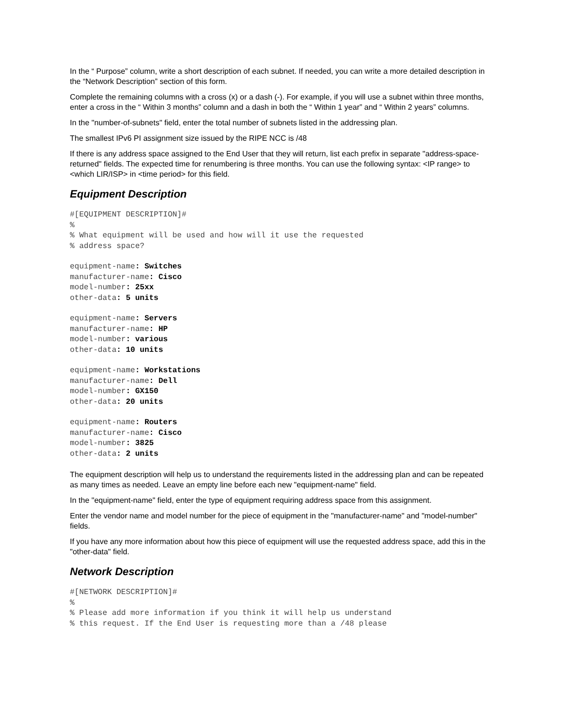In the “ Purpose” column, write a short description of each subnet. If needed, you can write a more detailed description in the “Network Description” section of this form.
Complete the remaining columns with a cross (x) or a dash (-). For example, if you will use a subnet within three months, enter a cross in the “ Within 3 months” column and a dash in both the “ Within 1 year” and “ Within 2 years” columns.
In the "number-of-subnets" field, enter the total number of subnets listed in the addressing plan.
The smallest IPv6 PI assignment size issued by the RIPE NCC is /48
If there is any address space assigned to the End User that they will return, list each prefix in separate "address-space-returned" fields. The expected time for renumbering is three months. You can use the following syntax: <IP range> to <which LIR/ISP> in <time period> for this field.
Equipment Description
#[EQUIPMENT DESCRIPTION]#
%
% What equipment will be used and how will it use the requested
% address space?
equipment-name: Switches
manufacturer-name: Cisco
model-number: 25xx
other-data: 5 units
equipment-name: Servers
manufacturer-name: HP
model-number: various
other-data: 10 units
equipment-name: Workstations
manufacturer-name: Dell
model-number: GX150
other-data: 20 units
equipment-name: Routers
manufacturer-name: Cisco
model-number: 3825
other-data: 2 units
The equipment description will help us to understand the requirements listed in the addressing plan and can be repeated as many times as needed. Leave an empty line before each new "equipment-name" field.
In the "equipment-name" field, enter the type of equipment requiring address space from this assignment.
Enter the vendor name and model number for the piece of equipment in the "manufacturer-name" and "model-number" fields.
If you have any more information about how this piece of equipment will use the requested address space, add this in the "other-data" field.
Network Description
#[NETWORK DESCRIPTION]#
%
% Please add more information if you think it will help us understand
% this request. If the End User is requesting more than a /48 please